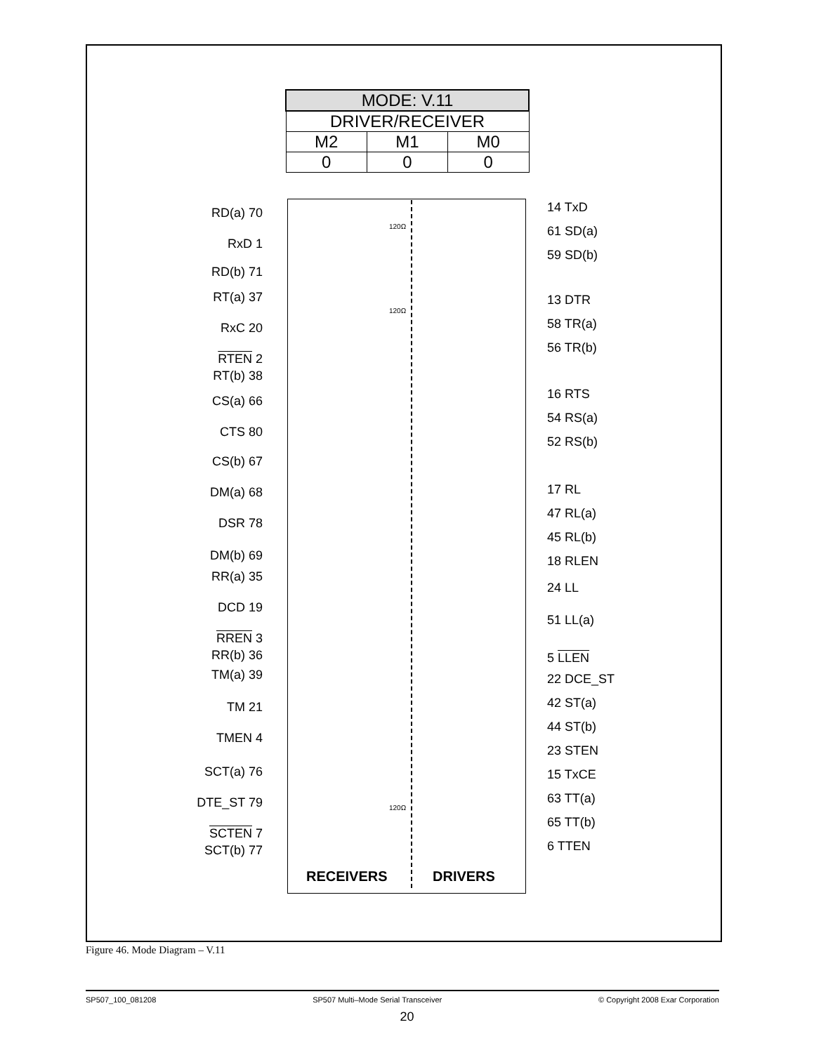| MODE: V.11 | | |
| --- | --- | --- |
| DRIVER/RECEIVER | | |
| M2 | M1 | M0 |
| 0 | 0 | 0 |
RD(a) 70
RxD 1
RD(b) 71
RT(a) 37
RxC 20
RTEN 2
RT(b) 38
CS(a) 66
CTS 80
CS(b) 67
DM(a) 68
DSR 78
DM(b) 69
RR(a) 35
DCD 19
RREN 3
RR(b) 36
TM(a) 39
TM 21
TMEN 4
SCT(a) 76
DTE_ST 79
SCTEN 7
SCT(b) 77
14 TxD
61 SD(a)
59 SD(b)
13 DTR
58 TR(a)
56 TR(b)
16 RTS
54 RS(a)
52 RS(b)
17 RL
47 RL(a)
45 RL(b)
18 RLEN
24 LL
51 LL(a)
5 LLEN
22 DCE_ST
42 ST(a)
44 ST(b)
23 STEN
15 TxCE
63 TT(a)
65 TT(b)
6 TTEN
120Ω
120Ω
120Ω
RECEIVERS DRIVERS
Figure 46. Mode Diagram – V.11
SP507_100_081208 SP507 Multi–Mode Serial Transceiver © Copyright 2008 Exar Corporation
20